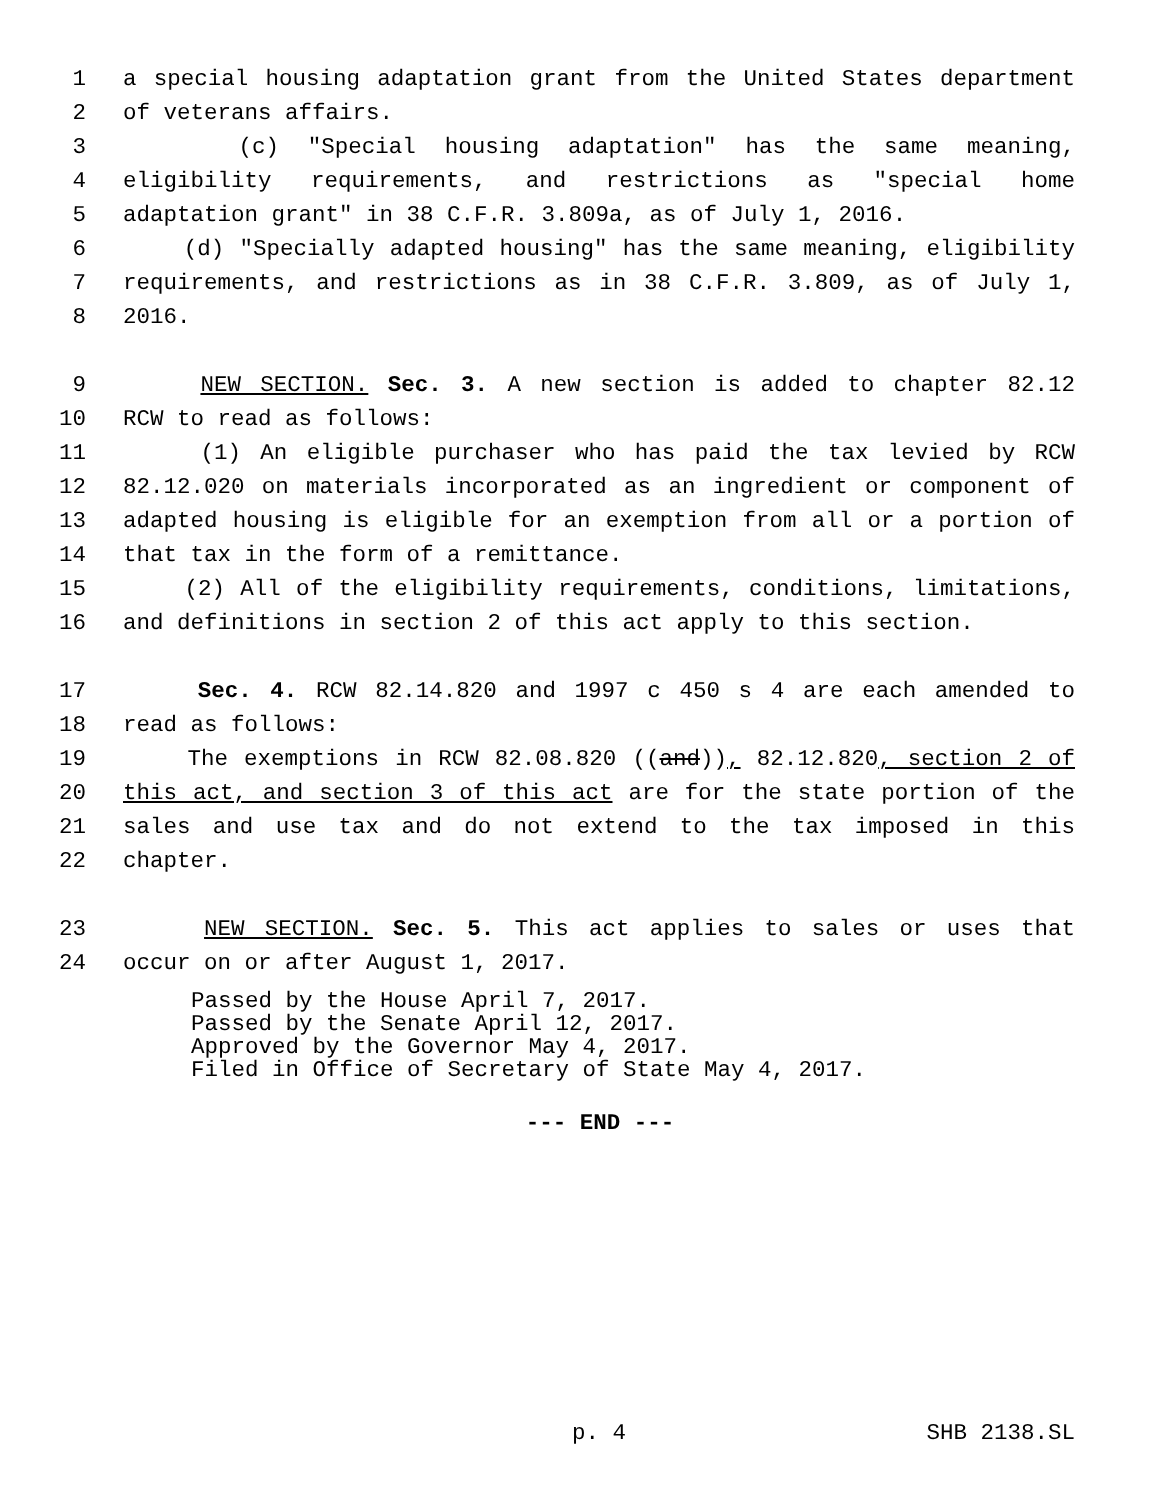1 a special housing adaptation grant from the United States department
2 of veterans affairs.
3 (c) "Special housing adaptation" has the same meaning,
4 eligibility requirements, and restrictions as "special home
5 adaptation grant" in 38 C.F.R. 3.809a, as of July 1, 2016.
6 (d) "Specially adapted housing" has the same meaning, eligibility
7 requirements, and restrictions as in 38 C.F.R. 3.809, as of July 1,
8 2016.
9 NEW SECTION. Sec. 3. A new section is added to chapter 82.12
10 RCW to read as follows:
11 (1) An eligible purchaser who has paid the tax levied by RCW
12 82.12.020 on materials incorporated as an ingredient or component of
13 adapted housing is eligible for an exemption from all or a portion of
14 that tax in the form of a remittance.
15 (2) All of the eligibility requirements, conditions, limitations,
16 and definitions in section 2 of this act apply to this section.
17 Sec. 4. RCW 82.14.820 and 1997 c 450 s 4 are each amended to
18 read as follows:
19 The exemptions in RCW 82.08.820 ((and)), 82.12.820, section 2 of
20 this act, and section 3 of this act are for the state portion of the
21 sales and use tax and do not extend to the tax imposed in this
22 chapter.
23 NEW SECTION. Sec. 5. This act applies to sales or uses that
24 occur on or after August 1, 2017.
Passed by the House April 7, 2017. Passed by the Senate April 12, 2017. Approved by the Governor May 4, 2017. Filed in Office of Secretary of State May 4, 2017.
--- END ---
p. 4 SHB 2138.SL